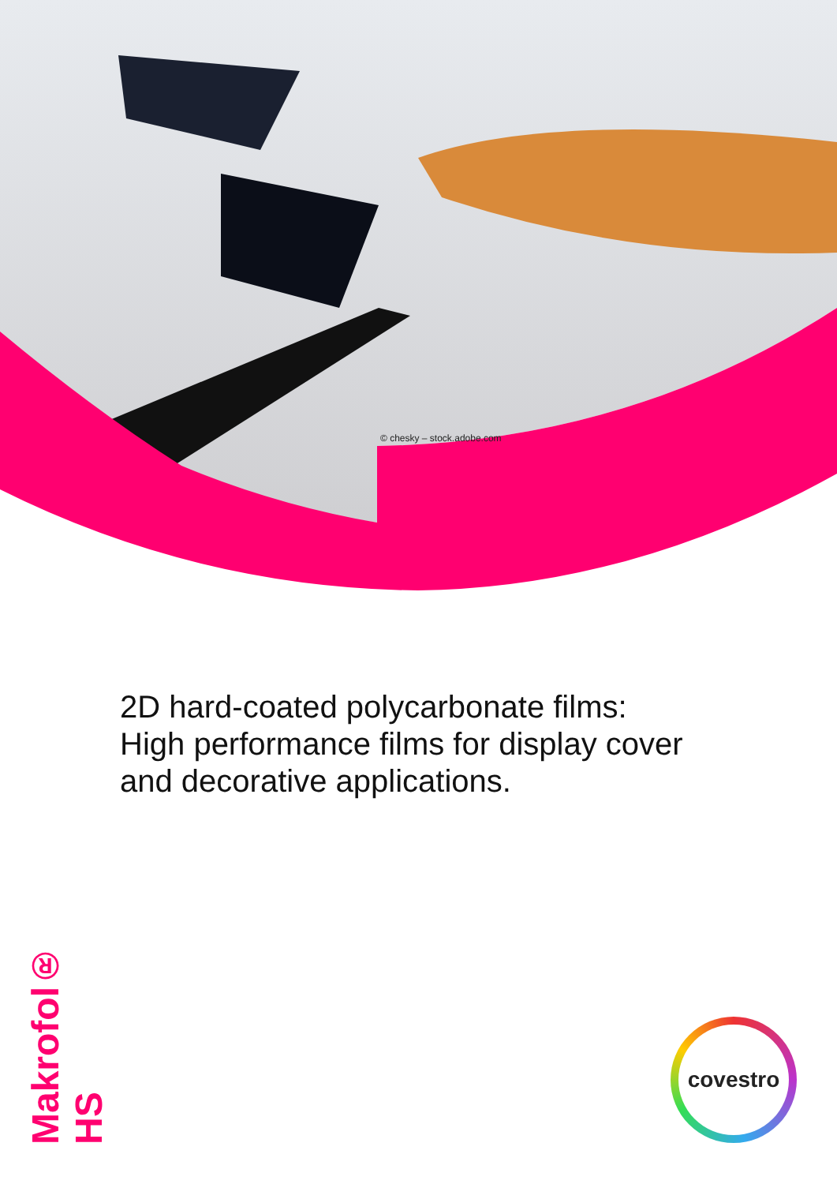© chesky – stock.adobe.com
2D hard-coated polycarbonate films:
High performance films for display cover
and decorative applications.
Makrofol® HS
covestro